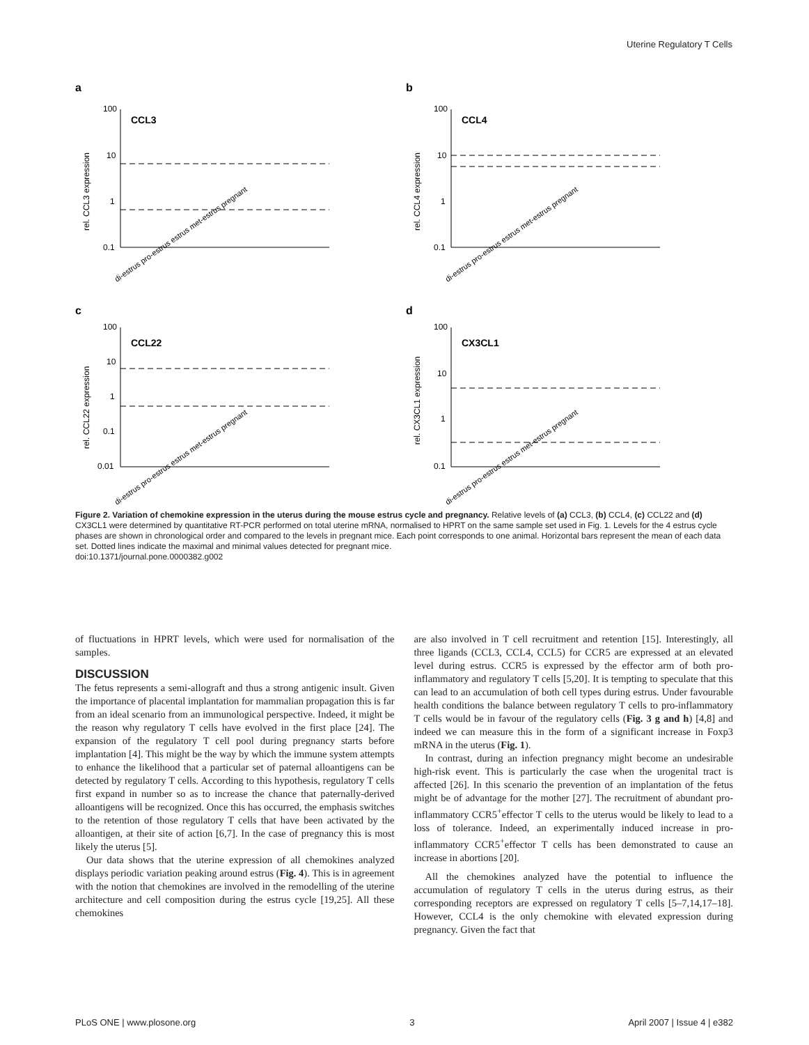Uterine Regulatory T Cells
a
CCL3
rel. CCL3 expression
100
10
1
0.1
di-estrus pro-estrus estrus met-estrus pregnant
b
CCL4
rel. CCL4 expression
100
10
1
0.1
di-estrus pro-estrus estrus met-estrus pregnant
c
CCL22
rel. CCL22 expression
100
10
1
0.1
0.01
di-estrus pro-estrus estrus met-estrus pregnant
d
CX3CL1
rel. CX3CL1 expression
100
10
1
0.1
di-estrus pro-estrus estrus met-estrus pregnant
Figure 2. Variation of chemokine expression in the uterus during the mouse estrus cycle and pregnancy. Relative levels of (a) CCL3, (b) CCL4, (c) CCL22 and (d) CX3CL1 were determined by quantitative RT-PCR performed on total uterine mRNA, normalised to HPRT on the same sample set used in Fig. 1. Levels for the 4 estrus cycle phases are shown in chronological order and compared to the levels in pregnant mice. Each point corresponds to one animal. Horizontal bars represent the mean of each data set. Dotted lines indicate the maximal and minimal values detected for pregnant mice.
doi:10.1371/journal.pone.0000382.g002
of fluctuations in HPRT levels, which were used for normalisation of the samples.
DISCUSSION
The fetus represents a semi-allograft and thus a strong antigenic insult. Given the importance of placental implantation for mammalian propagation this is far from an ideal scenario from an immunological perspective. Indeed, it might be the reason why regulatory T cells have evolved in the first place [24]. The expansion of the regulatory T cell pool during pregnancy starts before implantation [4]. This might be the way by which the immune system attempts to enhance the likelihood that a particular set of paternal alloantigens can be detected by regulatory T cells. According to this hypothesis, regulatory T cells first expand in number so as to increase the chance that paternally-derived alloantigens will be recognized. Once this has occurred, the emphasis switches to the retention of those regulatory T cells that have been activated by the alloantigen, at their site of action [6,7]. In the case of pregnancy this is most likely the uterus [5].
Our data shows that the uterine expression of all chemokines analyzed displays periodic variation peaking around estrus (Fig. 4). This is in agreement with the notion that chemokines are involved in the remodelling of the uterine architecture and cell composition during the estrus cycle [19,25]. All these chemokines
are also involved in T cell recruitment and retention [15]. Interestingly, all three ligands (CCL3, CCL4, CCL5) for CCR5 are expressed at an elevated level during estrus. CCR5 is expressed by the effector arm of both pro-inflammatory and regulatory T cells [5,20]. It is tempting to speculate that this can lead to an accumulation of both cell types during estrus. Under favourable health conditions the balance between regulatory T cells to pro-inflammatory T cells would be in favour of the regulatory cells (Fig. 3 g and h) [4,8] and indeed we can measure this in the form of a significant increase in Foxp3 mRNA in the uterus (Fig. 1).
In contrast, during an infection pregnancy might become an undesirable high-risk event. This is particularly the case when the urogenital tract is affected [26]. In this scenario the prevention of an implantation of the fetus might be of advantage for the mother [27]. The recruitment of abundant pro-inflammatory CCR5<sup>+</sup>effector T cells to the uterus would be likely to lead to a loss of tolerance. Indeed, an experimentally induced increase in pro-inflammatory CCR5<sup>+</sup>effector T cells has been demonstrated to cause an increase in abortions [20].
All the chemokines analyzed have the potential to influence the accumulation of regulatory T cells in the uterus during estrus, as their corresponding receptors are expressed on regulatory T cells [5–7,14,17–18]. However, CCL4 is the only chemokine with elevated expression during pregnancy. Given the fact that
PLoS ONE | www.plosone.org 3 April 2007 | Issue 4 | e382